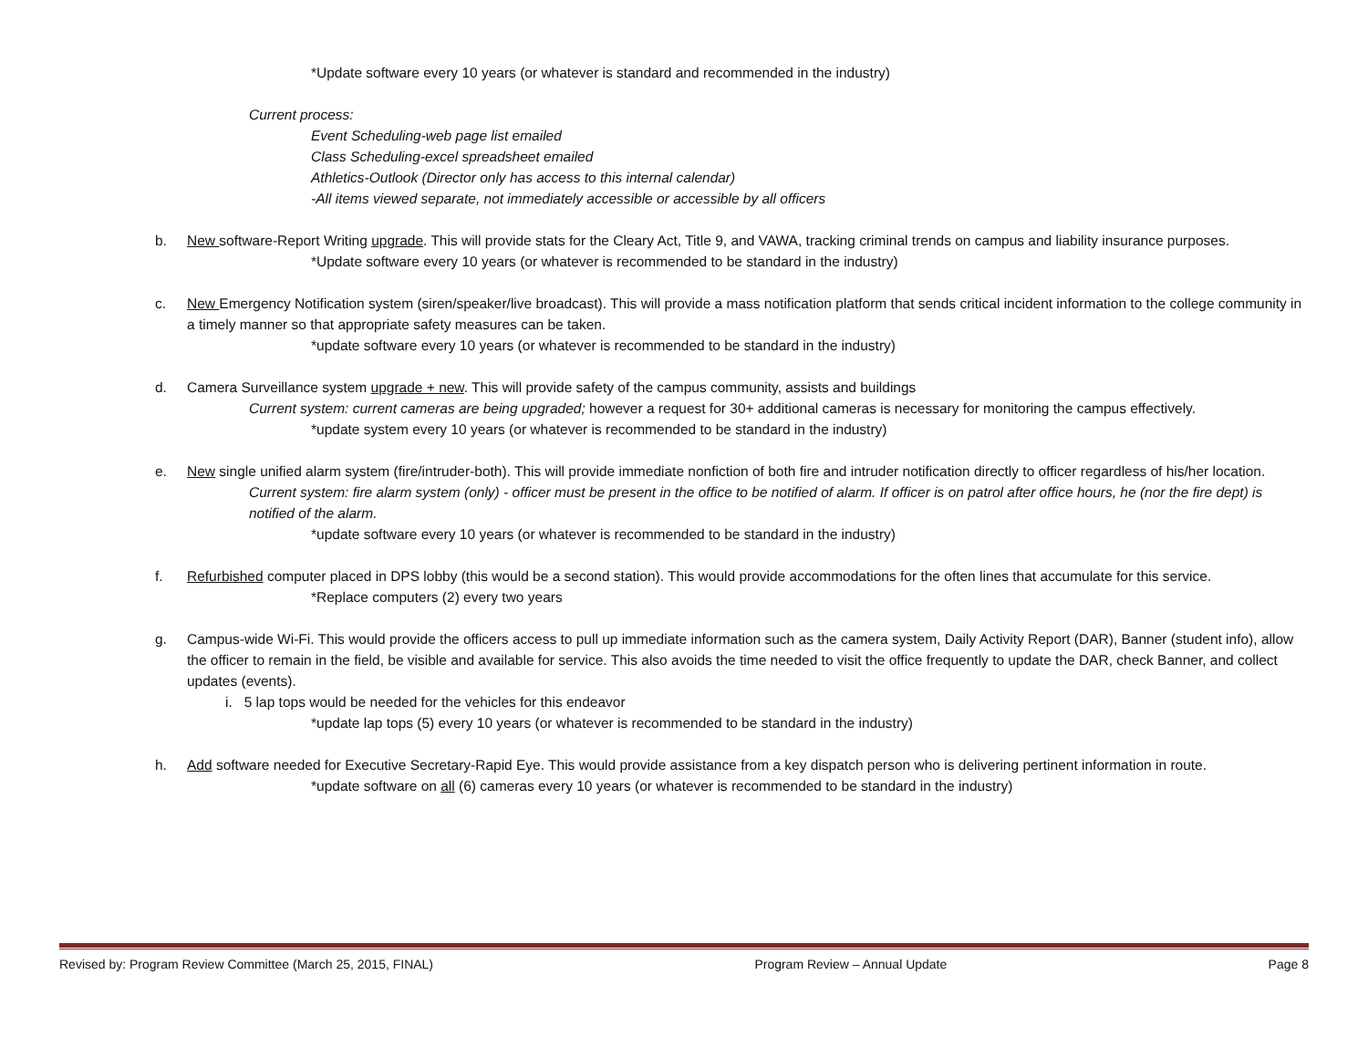*Update software every 10 years (or whatever is standard and recommended in the industry)
Current process:
Event Scheduling-web page list emailed
Class Scheduling-excel spreadsheet emailed
Athletics-Outlook (Director only has access to this internal calendar)
-All items viewed separate, not immediately accessible or accessible by all officers
b. New software-Report Writing upgrade. This will provide stats for the Cleary Act, Title 9, and VAWA, tracking criminal trends on campus and liability insurance purposes.
*Update software every 10 years (or whatever is recommended to be standard in the industry)
c. New Emergency Notification system (siren/speaker/live broadcast). This will provide a mass notification platform that sends critical incident information to the college community in a timely manner so that appropriate safety measures can be taken.
*update software every 10 years (or whatever is recommended to be standard in the industry)
d. Camera Surveillance system upgrade + new. This will provide safety of the campus community, assists and buildings
Current system: current cameras are being upgraded; however a request for 30+ additional cameras is necessary for monitoring the campus effectively.
*update system every 10 years (or whatever is recommended to be standard in the industry)
e. New single unified alarm system (fire/intruder-both). This will provide immediate nonfiction of both fire and intruder notification directly to officer regardless of his/her location.
Current system: fire alarm system (only) - officer must be present in the office to be notified of alarm. If officer is on patrol after office hours, he (nor the fire dept) is notified of the alarm.
*update software every 10 years (or whatever is recommended to be standard in the industry)
f. Refurbished computer placed in DPS lobby (this would be a second station). This would provide accommodations for the often lines that accumulate for this service.
*Replace computers (2) every two years
g. Campus-wide Wi-Fi. This would provide the officers access to pull up immediate information such as the camera system, Daily Activity Report (DAR), Banner (student info), allow the officer to remain in the field, be visible and available for service. This also avoids the time needed to visit the office frequently to update the DAR, check Banner, and collect updates (events).
i. 5 lap tops would be needed for the vehicles for this endeavor
*update lap tops (5) every 10 years (or whatever is recommended to be standard in the industry)
h. Add software needed for Executive Secretary-Rapid Eye. This would provide assistance from a key dispatch person who is delivering pertinent information in route.
*update software on all (6) cameras every 10 years (or whatever is recommended to be standard in the industry)
Revised by: Program Review Committee (March 25, 2015, FINAL) Program Review – Annual Update Page 8